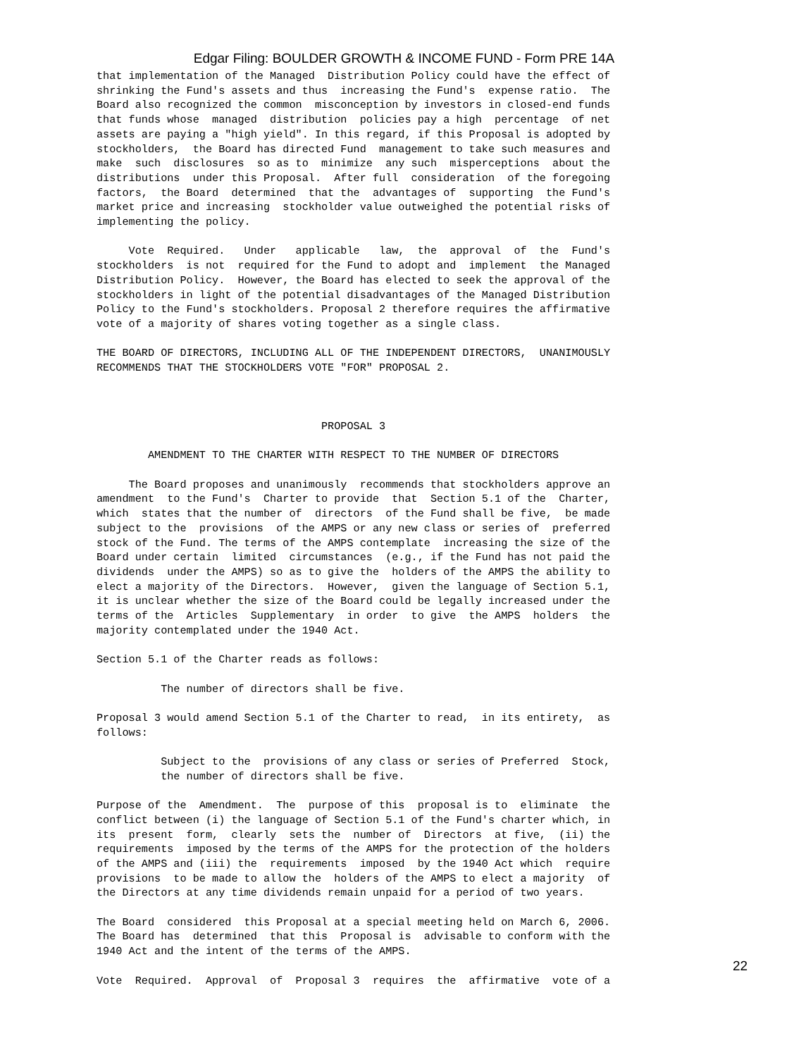Edgar Filing: BOULDER GROWTH & INCOME FUND - Form PRE 14A
that implementation of the Managed  Distribution Policy could have the effect of
shrinking the Fund's assets and thus  increasing the Fund's  expense ratio.  The
Board also recognized the common  misconception by investors in closed-end funds
that funds whose  managed  distribution  policies pay a high  percentage  of net
assets are paying a "high yield". In this regard, if this Proposal is adopted by
stockholders,  the Board has directed Fund  management to take such measures and
make  such  disclosures  so as to  minimize  any such  misperceptions  about the
distributions  under this Proposal.  After full  consideration  of the foregoing
factors,  the Board  determined  that the  advantages of  supporting  the Fund's
market price and increasing  stockholder value outweighed the potential risks of
implementing the policy.

     Vote  Required.   Under   applicable   law,  the  approval  of  the  Fund's
stockholders  is not  required for the Fund to adopt and  implement  the Managed
Distribution Policy.  However, the Board has elected to seek the approval of the
stockholders in light of the potential disadvantages of the Managed Distribution
Policy to the Fund's stockholders. Proposal 2 therefore requires the affirmative
vote of a majority of shares voting together as a single class.

THE BOARD OF DIRECTORS, INCLUDING ALL OF THE INDEPENDENT DIRECTORS,  UNANIMOUSLY
RECOMMENDS THAT THE STOCKHOLDERS VOTE "FOR" PROPOSAL 2.



                                   PROPOSAL 3

        AMENDMENT TO THE CHARTER WITH RESPECT TO THE NUMBER OF DIRECTORS

     The Board proposes and unanimously  recommends that stockholders approve an
amendment  to the Fund's  Charter to provide  that  Section 5.1 of the  Charter,
which  states that the number of  directors  of the Fund shall be five,  be made
subject to the  provisions  of the AMPS or any new class or series of  preferred
stock of the Fund. The terms of the AMPS contemplate  increasing the size of the
Board under certain  limited  circumstances  (e.g., if the Fund has not paid the
dividends  under the AMPS) so as to give the  holders of the AMPS the ability to
elect a majority of the Directors.  However,  given the language of Section 5.1,
it is unclear whether the size of the Board could be legally increased under the
terms of the  Articles  Supplementary  in order  to give  the AMPS  holders  the
majority contemplated under the 1940 Act.

Section 5.1 of the Charter reads as follows:

          The number of directors shall be five.

Proposal 3 would amend Section 5.1 of the Charter to read,  in its entirety,  as
follows:

          Subject to the  provisions of any class or series of Preferred  Stock,
          the number of directors shall be five.

Purpose of the  Amendment.  The  purpose of this  proposal is to  eliminate  the
conflict between (i) the language of Section 5.1 of the Fund's charter which, in
its  present  form,  clearly  sets the  number of  Directors  at five,  (ii) the
requirements  imposed by the terms of the AMPS for the protection of the holders
of the AMPS and (iii) the  requirements  imposed  by the 1940 Act which  require
provisions  to be made to allow the  holders of the AMPS to elect a majority  of
the Directors at any time dividends remain unpaid for a period of two years.

The Board  considered  this Proposal at a special meeting held on March 6, 2006.
The Board has  determined  that this  Proposal is  advisable to conform with the
1940 Act and the intent of the terms of the AMPS.

Vote  Required.  Approval  of  Proposal 3  requires  the  affirmative  vote of a
22